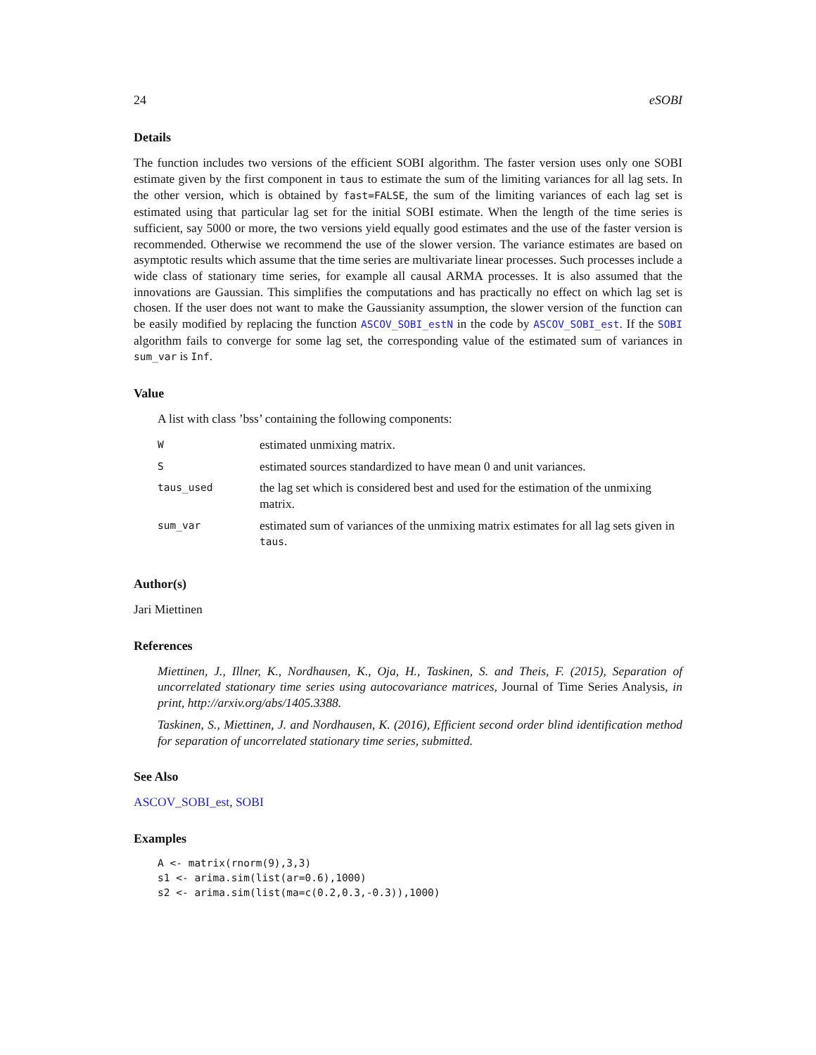24 eSOBI
Details
The function includes two versions of the efficient SOBI algorithm. The faster version uses only one SOBI estimate given by the first component in taus to estimate the sum of the limiting variances for all lag sets. In the other version, which is obtained by fast=FALSE, the sum of the limiting variances of each lag set is estimated using that particular lag set for the initial SOBI estimate. When the length of the time series is sufficient, say 5000 or more, the two versions yield equally good estimates and the use of the faster version is recommended. Otherwise we recommend the use of the slower version. The variance estimates are based on asymptotic results which assume that the time series are multivariate linear processes. Such processes include a wide class of stationary time series, for example all causal ARMA processes. It is also assumed that the innovations are Gaussian. This simplifies the computations and has practically no effect on which lag set is chosen. If the user does not want to make the Gaussianity assumption, the slower version of the function can be easily modified by replacing the function ASCOV_SOBI_estN in the code by ASCOV_SOBI_est. If the SOBI algorithm fails to converge for some lag set, the corresponding value of the estimated sum of variances in sum_var is Inf.
Value
A list with class ’bss’ containing the following components:
| W | estimated unmixing matrix. |
| S | estimated sources standardized to have mean 0 and unit variances. |
| taus_used | the lag set which is considered best and used for the estimation of the unmixing matrix. |
| sum_var | estimated sum of variances of the unmixing matrix estimates for all lag sets given in taus . |
Author(s)
Jari Miettinen
References
Miettinen, J., Illner, K., Nordhausen, K., Oja, H., Taskinen, S. and Theis, F. (2015), Separation of uncorrelated stationary time series using autocovariance matrices, Journal of Time Series Analysis, in print, http://arxiv.org/abs/1405.3388.
Taskinen, S., Miettinen, J. and Nordhausen, K. (2016), Efficient second order blind identification method for separation of uncorrelated stationary time series, submitted.
See Also
ASCOV_SOBI_est, SOBI
Examples
A <- matrix(rnorm(9),3,3)
s1 <- arima.sim(list(ar=0.6),1000)
s2 <- arima.sim(list(ma=c(0.2,0.3,-0.3)),1000)